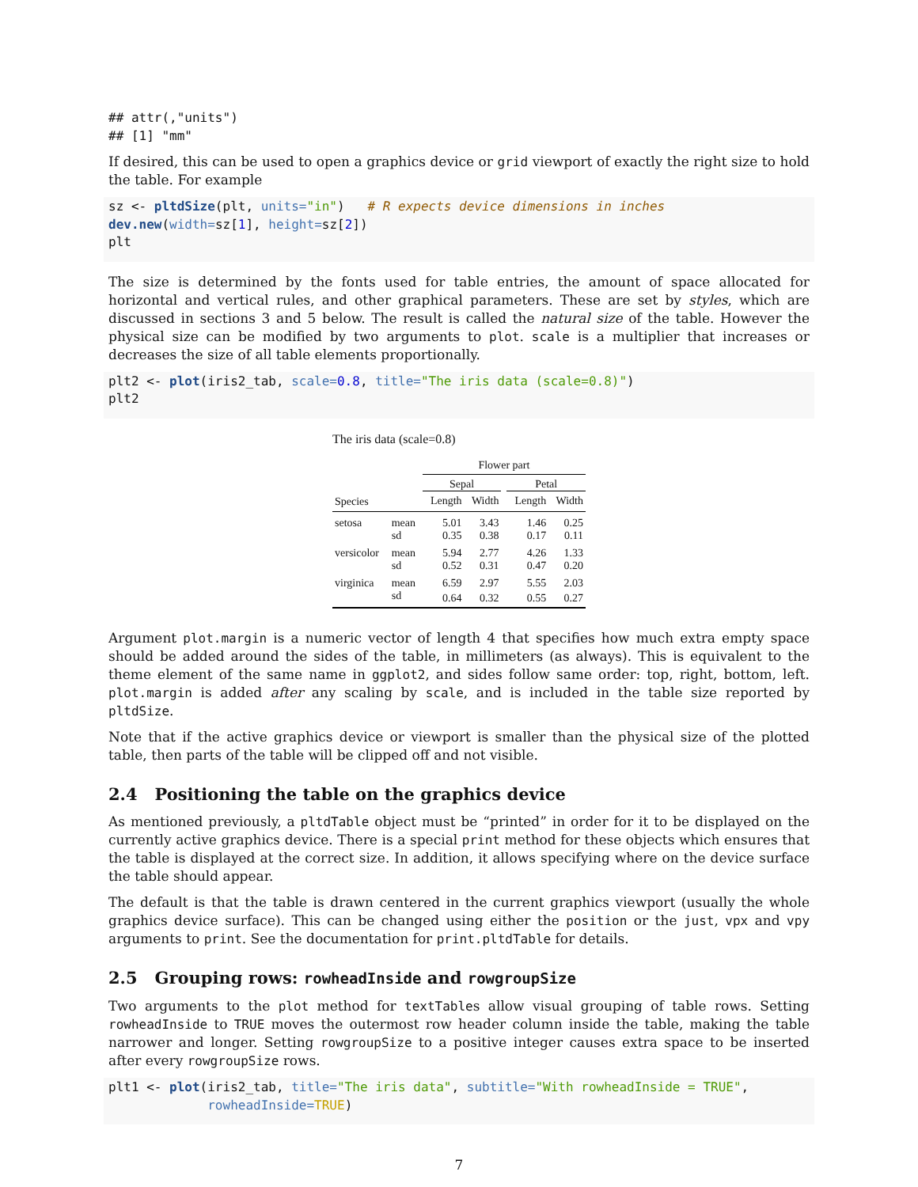## attr(,"units")
## [1] "mm"
If desired, this can be used to open a graphics device or grid viewport of exactly the right size to hold the table. For example
sz <- pltdSize(plt, units="in")   # R expects device dimensions in inches
dev.new(width=sz[1], height=sz[2])
plt
The size is determined by the fonts used for table entries, the amount of space allocated for horizontal and vertical rules, and other graphical parameters. These are set by styles, which are discussed in sections 3 and 5 below. The result is called the natural size of the table. However the physical size can be modified by two arguments to plot. scale is a multiplier that increases or decreases the size of all table elements proportionally.
plt2 <- plot(iris2_tab, scale=0.8, title="The iris data (scale=0.8)")
plt2
The iris data (scale=0.8)
| | | Flower part | | | | |
| --- | --- | --- | --- | --- | --- | --- |
| | | Sepal | | | Petal | |
| Species | | Length | Width | | Length | Width |
| setosa | mean | 5.01 | 3.43 | | 1.46 | 0.25 |
| | sd | 0.35 | 0.38 | | 0.17 | 0.11 |
| versicolor | mean | 5.94 | 2.77 | | 4.26 | 1.33 |
| | sd | 0.52 | 0.31 | | 0.47 | 0.20 |
| virginica | mean | 6.59 | 2.97 | | 5.55 | 2.03 |
| | sd | 0.64 | 0.32 | | 0.55 | 0.27 |
Argument plot.margin is a numeric vector of length 4 that specifies how much extra empty space should be added around the sides of the table, in millimeters (as always). This is equivalent to the theme element of the same name in ggplot2, and sides follow same order: top, right, bottom, left. plot.margin is added after any scaling by scale, and is included in the table size reported by pltdSize.
Note that if the active graphics device or viewport is smaller than the physical size of the plotted table, then parts of the table will be clipped off and not visible.
2.4 Positioning the table on the graphics device
As mentioned previously, a pltdTable object must be “printed” in order for it to be displayed on the currently active graphics device. There is a special print method for these objects which ensures that the table is displayed at the correct size. In addition, it allows specifying where on the device surface the table should appear.
The default is that the table is drawn centered in the current graphics viewport (usually the whole graphics device surface). This can be changed using either the position or the just, vpx and vpy arguments to print. See the documentation for print.pltdTable for details.
2.5 Grouping rows: rowheadInside and rowgroupSize
Two arguments to the plot method for textTables allow visual grouping of table rows. Setting rowheadInside to TRUE moves the outermost row header column inside the table, making the table narrower and longer. Setting rowgroupSize to a positive integer causes extra space to be inserted after every rowgroupSize rows.
plt1 <- plot(iris2_tab, title="The iris data", subtitle="With rowheadInside = TRUE",
             rowheadInside=TRUE)
7